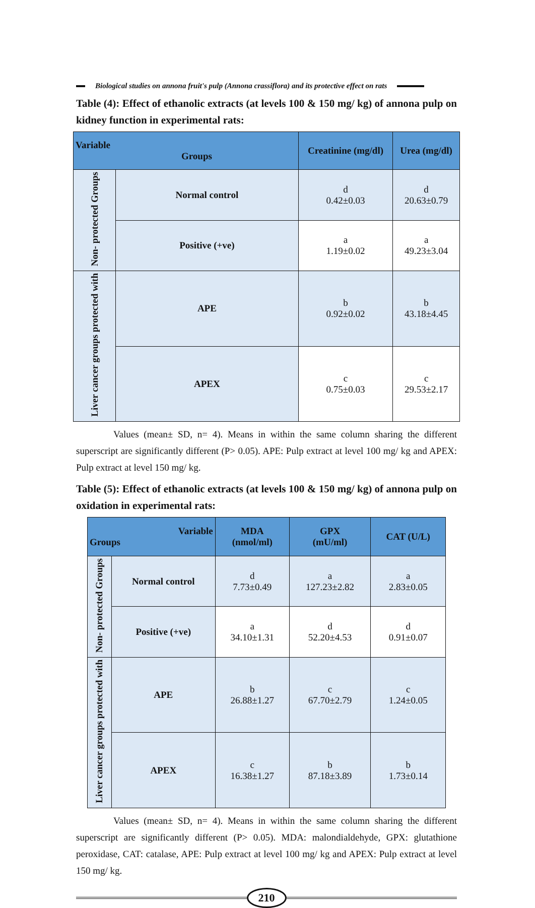Biological studies on annona fruit's pulp (Annona crassiflora) and its protective effect on rats
Table (4): Effect of ethanolic extracts (at levels 100 & 150 mg/ kg) of annona pulp on kidney function in experimental rats:
| Variable Groups | | Creatinine (mg/dl) | Urea (mg/dl) |
| --- | --- | --- | --- |
| Non- protected Groups | Normal control | d 0.42±0.03 | d 20.63±0.79 |
| | Positive (+ve) | a 1.19±0.02 | a 49.23±3.04 |
| Liver cancer groups protected with | APE | b 0.92±0.02 | b 43.18±4.45 |
| | APEX | c 0.75±0.03 | c 29.53±2.17 |
Values (mean± SD, n= 4). Means in within the same column sharing the different superscript are significantly different (P> 0.05). APE: Pulp extract at level 100 mg/ kg and APEX: Pulp extract at level 150 mg/ kg.
Table (5): Effect of ethanolic extracts (at levels 100 & 150 mg/ kg) of annona pulp on oxidation in experimental rats:
| Variable Groups | | MDA (nmol/ml) | GPX (mU/ml) | CAT (U/L) |
| --- | --- | --- | --- | --- |
| Non- protected Groups | Normal control | d 7.73±0.49 | a 127.23±2.82 | a 2.83±0.05 |
| | Positive (+ve) | a 34.10±1.31 | d 52.20±4.53 | d 0.91±0.07 |
| Liver cancer groups protected with | APE | b 26.88±1.27 | c 67.70±2.79 | c 1.24±0.05 |
| | APEX | c 16.38±1.27 | b 87.18±3.89 | b 1.73±0.14 |
Values (mean± SD, n= 4). Means in within the same column sharing the different superscript are significantly different (P> 0.05). MDA: malondialdehyde, GPX: glutathione peroxidase, CAT: catalase, APE: Pulp extract at level 100 mg/ kg and APEX: Pulp extract at level 150 mg/ kg.
210